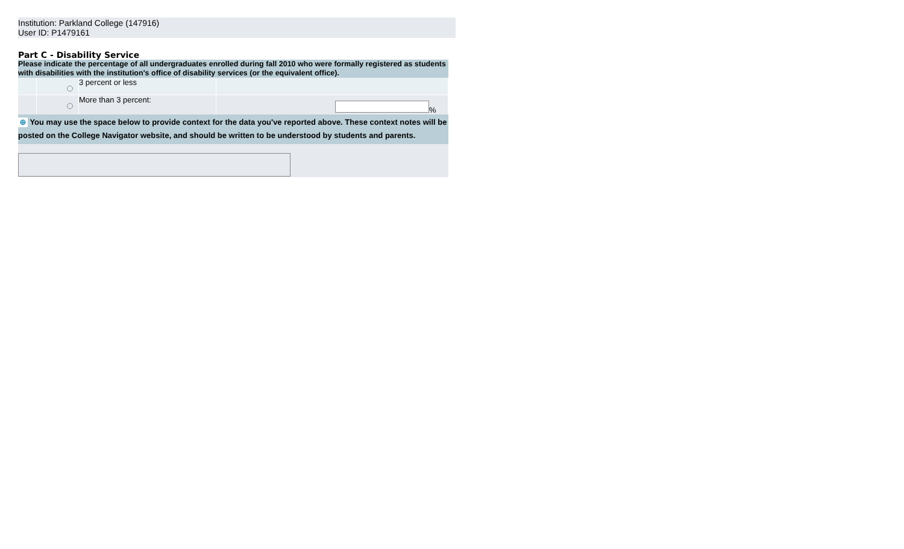Institution: Parkland College (147916)
User ID: P1479161
Part C - Disability Service
| Please indicate the percentage of all undergraduates enrolled during fall 2010 who were formally registered as students with disabilities with the institution's office of disability services (or the equivalent office). | | | |
| | | 3 percent or less | |
| | | More than 3 percent: | % |
| ⊕ You may use the space below to provide context for the data you've reported above. These context notes will be posted on the College Navigator website, and should be written to be understood by students and parents. | | | |